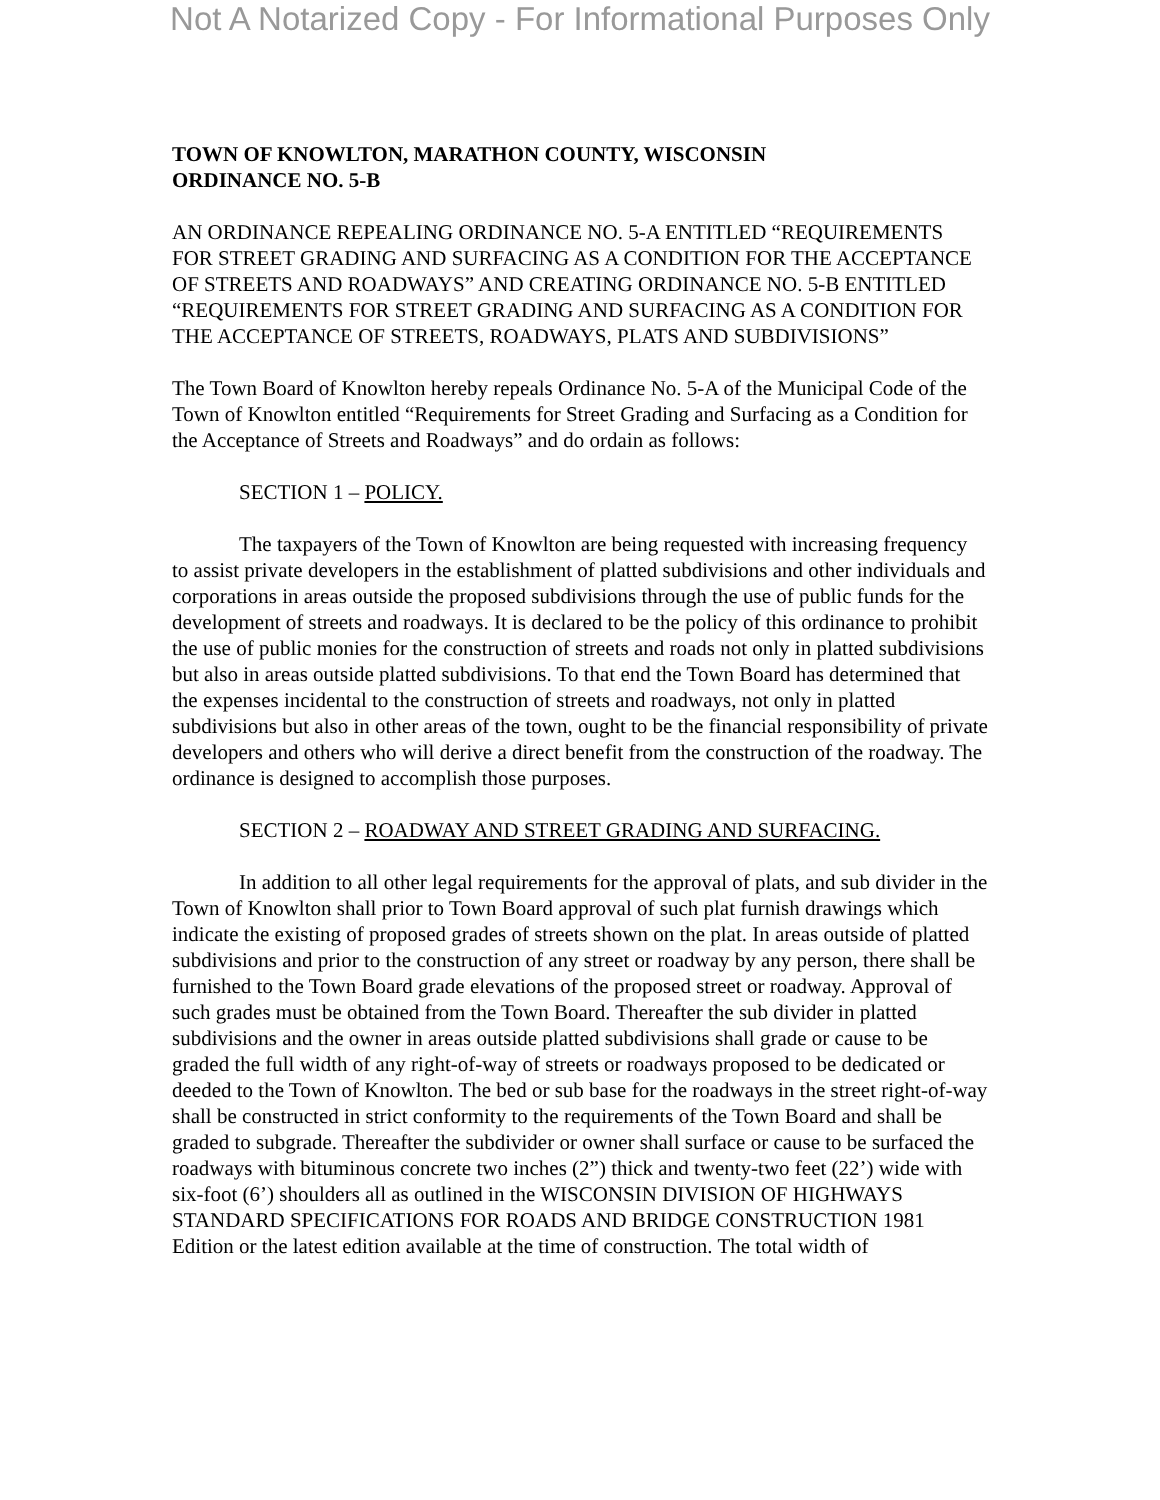Not A Notarized Copy - For Informational Purposes Only
TOWN OF KNOWLTON, MARATHON COUNTY, WISCONSIN
ORDINANCE NO. 5-B
AN ORDINANCE REPEALING ORDINANCE NO. 5-A ENTITLED “REQUIREMENTS FOR STREET GRADING AND SURFACING AS A CONDITION FOR THE ACCEPTANCE OF STREETS AND ROADWAYS” AND CREATING ORDINANCE NO. 5-B ENTITLED “REQUIREMENTS FOR STREET GRADING AND SURFACING AS A CONDITION FOR THE ACCEPTANCE OF STREETS, ROADWAYS, PLATS AND SUBDIVISIONS”
The Town Board of Knowlton hereby repeals Ordinance No. 5-A of the Municipal Code of the Town of Knowlton entitled “Requirements for Street Grading and Surfacing as a Condition for the Acceptance of Streets and Roadways” and do ordain as follows:
SECTION 1 – POLICY.
The taxpayers of the Town of Knowlton are being requested with increasing frequency to assist private developers in the establishment of platted subdivisions and other individuals and corporations in areas outside the proposed subdivisions through the use of public funds for the development of streets and roadways. It is declared to be the policy of this ordinance to prohibit the use of public monies for the construction of streets and roads not only in platted subdivisions but also in areas outside platted subdivisions. To that end the Town Board has determined that the expenses incidental to the construction of streets and roadways, not only in platted subdivisions but also in other areas of the town, ought to be the financial responsibility of private developers and others who will derive a direct benefit from the construction of the roadway. The ordinance is designed to accomplish those purposes.
SECTION 2 – ROADWAY AND STREET GRADING AND SURFACING.
In addition to all other legal requirements for the approval of plats, and sub divider in the Town of Knowlton shall prior to Town Board approval of such plat furnish drawings which indicate the existing of proposed grades of streets shown on the plat. In areas outside of platted subdivisions and prior to the construction of any street or roadway by any person, there shall be furnished to the Town Board grade elevations of the proposed street or roadway. Approval of such grades must be obtained from the Town Board. Thereafter the sub divider in platted subdivisions and the owner in areas outside platted subdivisions shall grade or cause to be graded the full width of any right-of-way of streets or roadways proposed to be dedicated or deeded to the Town of Knowlton. The bed or sub base for the roadways in the street right-of-way shall be constructed in strict conformity to the requirements of the Town Board and shall be graded to subgrade. Thereafter the subdivider or owner shall surface or cause to be surfaced the roadways with bituminous concrete two inches (2”) thick and twenty-two feet (22’) wide with six-foot (6’) shoulders all as outlined in the WISCONSIN DIVISION OF HIGHWAYS STANDARD SPECIFICATIONS FOR ROADS AND BRIDGE CONSTRUCTION 1981 Edition or the latest edition available at the time of construction. The total width of